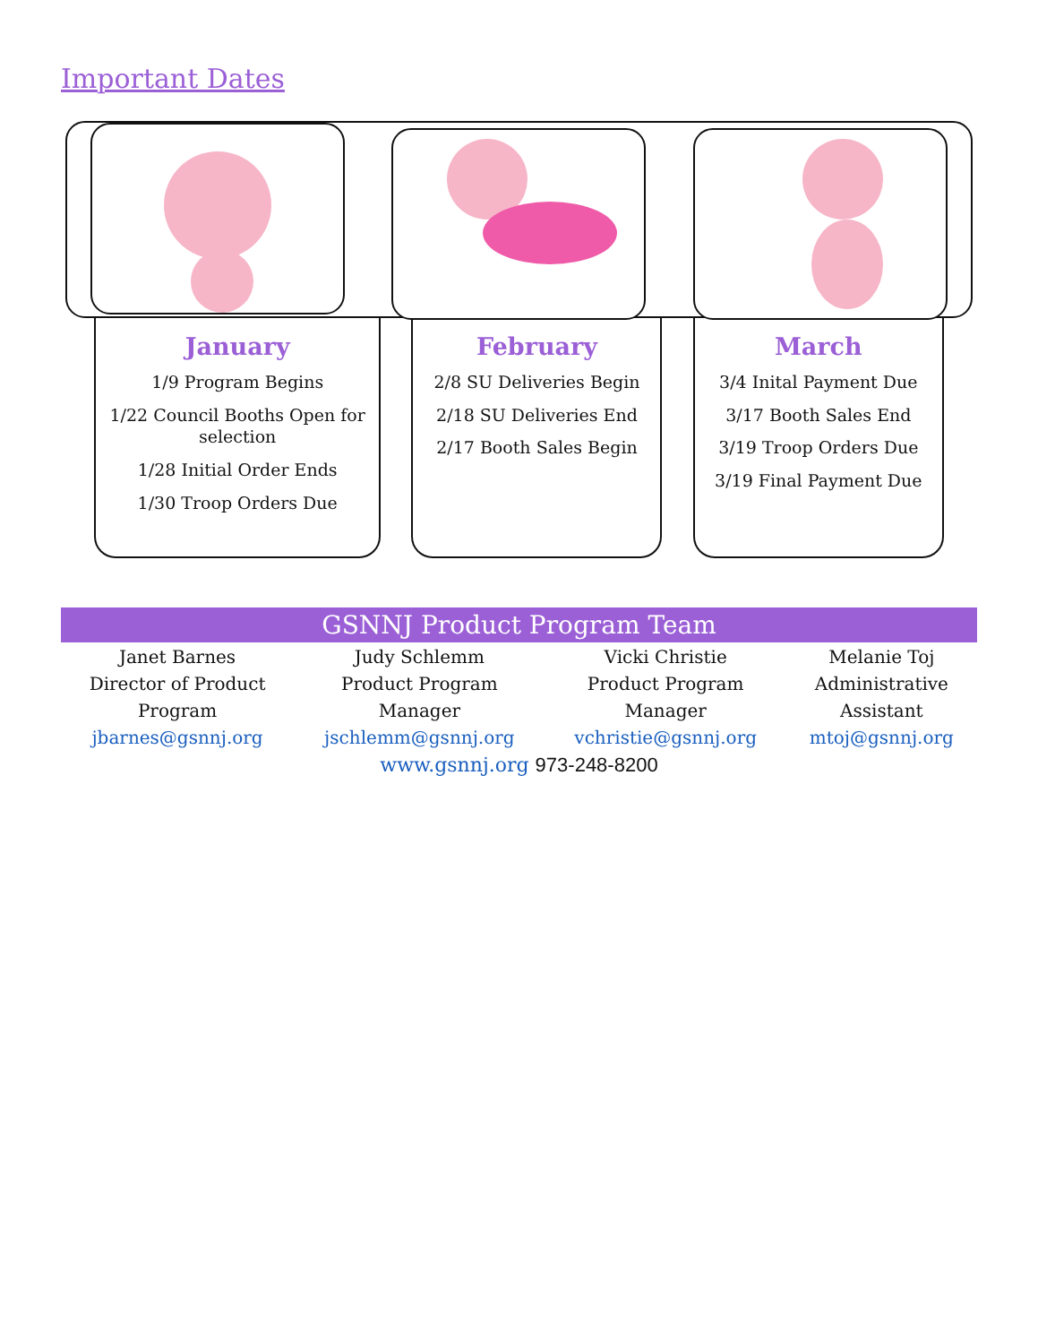Important Dates
January
1/9 Program Begins
1/22 Council Booths Open for selection
1/28 Initial Order Ends
1/30 Troop Orders Due
February
2/8 SU Deliveries Begin
2/18 SU Deliveries End
2/17 Booth Sales Begin
March
3/4 Inital Payment Due
3/17 Booth Sales End
3/19 Troop Orders Due
3/19 Final Payment Due
GSNNJ Product Program Team
| Janet Barnes Director of Product Program jbarnes@gsnnj.org | Judy Schlemm Product Program Manager jschlemm@gsnnj.org | Vicki Christie Product Program Manager vchristie@gsnnj.org | Melanie Toj Administrative Assistant mtoj@gsnnj.org |
www.gsnnj.org 973-248-8200